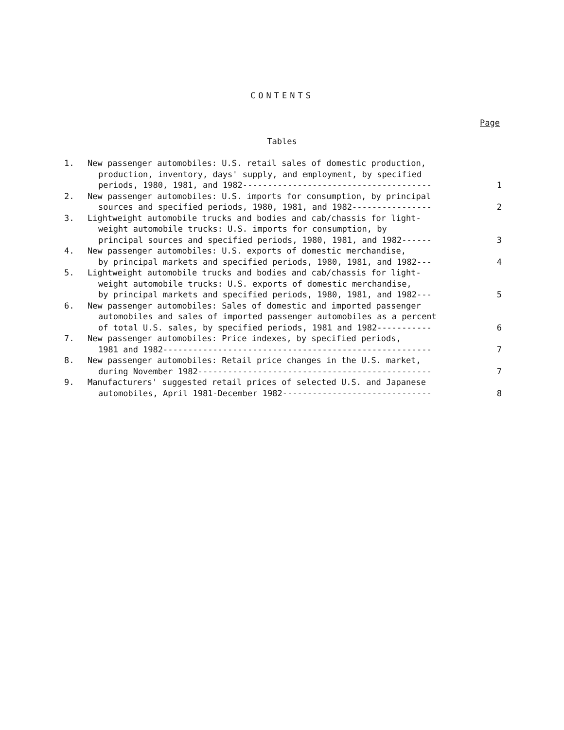CONTENTS
Page
Tables
| 1. | New passenger automobiles: U.S. retail sales of domestic production, production, inventory, days' supply, and employment, by specified periods, 1980, 1981, and 1982-------------------------------------- | 1 |
| 2. | New passenger automobiles: U.S. imports for consumption, by principal sources and specified periods, 1980, 1981, and 1982---------------- | 2 |
| 3. | Lightweight automobile trucks and bodies and cab/chassis for light- weight automobile trucks: U.S. imports for consumption, by principal sources and specified periods, 1980, 1981, and 1982------ | 3 |
| 4. | New passenger automobiles: U.S. exports of domestic merchandise, by principal markets and specified periods, 1980, 1981, and 1982--- | 4 |
| 5. | Lightweight automobile trucks and bodies and cab/chassis for light- weight automobile trucks: U.S. exports of domestic merchandise, by principal markets and specified periods, 1980, 1981, and 1982--- | 5 |
| 6. | New passenger automobiles: Sales of domestic and imported passenger automobiles and sales of imported passenger automobiles as a percent of total U.S. sales, by specified periods, 1981 and 1982----------- | 6 |
| 7. | New passenger automobiles: Price indexes, by specified periods, 1981 and 1982------------------------------------------------------ | 7 |
| 8. | New passenger automobiles: Retail price changes in the U.S. market, during November 1982----------------------------------------------- | 7 |
| 9. | Manufacturers' suggested retail prices of selected U.S. and Japanese automobiles, April 1981-December 1982------------------------------ | 8 |